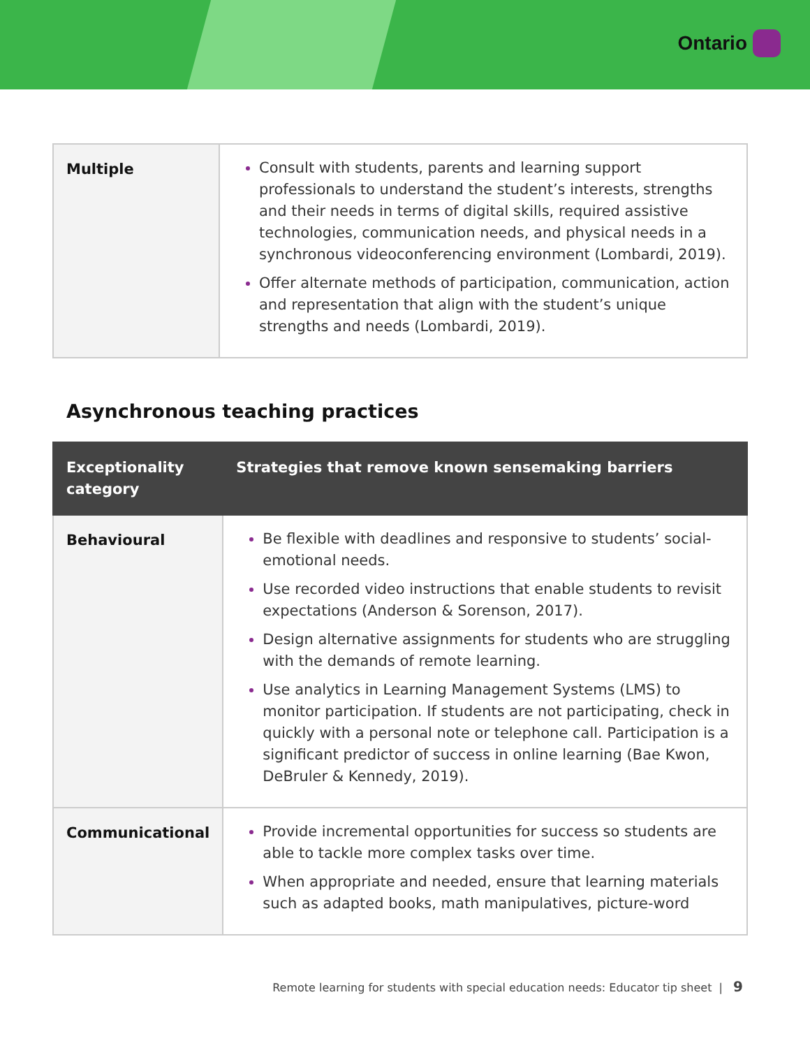Ontario
| Multiple | Consult with students, parents and learning support professionals to understand the student’s interests, strengths and their needs in terms of digital skills, required assistive technologies, communication needs, and physical needs in a synchronous videoconferencing environment (Lombardi, 2019). Offer alternate methods of participation, communication, action and representation that align with the student’s unique strengths and needs (Lombardi, 2019). |
Asynchronous teaching practices
| Exceptionality category | Strategies that remove known sensemaking barriers |
| --- | --- |
| Behavioural | Be flexible with deadlines and responsive to students’ social-emotional needs. Use recorded video instructions that enable students to revisit expectations (Anderson & Sorenson, 2017). Design alternative assignments for students who are struggling with the demands of remote learning. Use analytics in Learning Management Systems (LMS) to monitor participation. If students are not participating, check in quickly with a personal note or telephone call. Participation is a significant predictor of success in online learning (Bae Kwon, DeBruler & Kennedy, 2019). |
| Communicational | Provide incremental opportunities for success so students are able to tackle more complex tasks over time. When appropriate and needed, ensure that learning materials such as adapted books, math manipulatives, picture-word |
Remote learning for students with special education needs: Educator tip sheet | 9